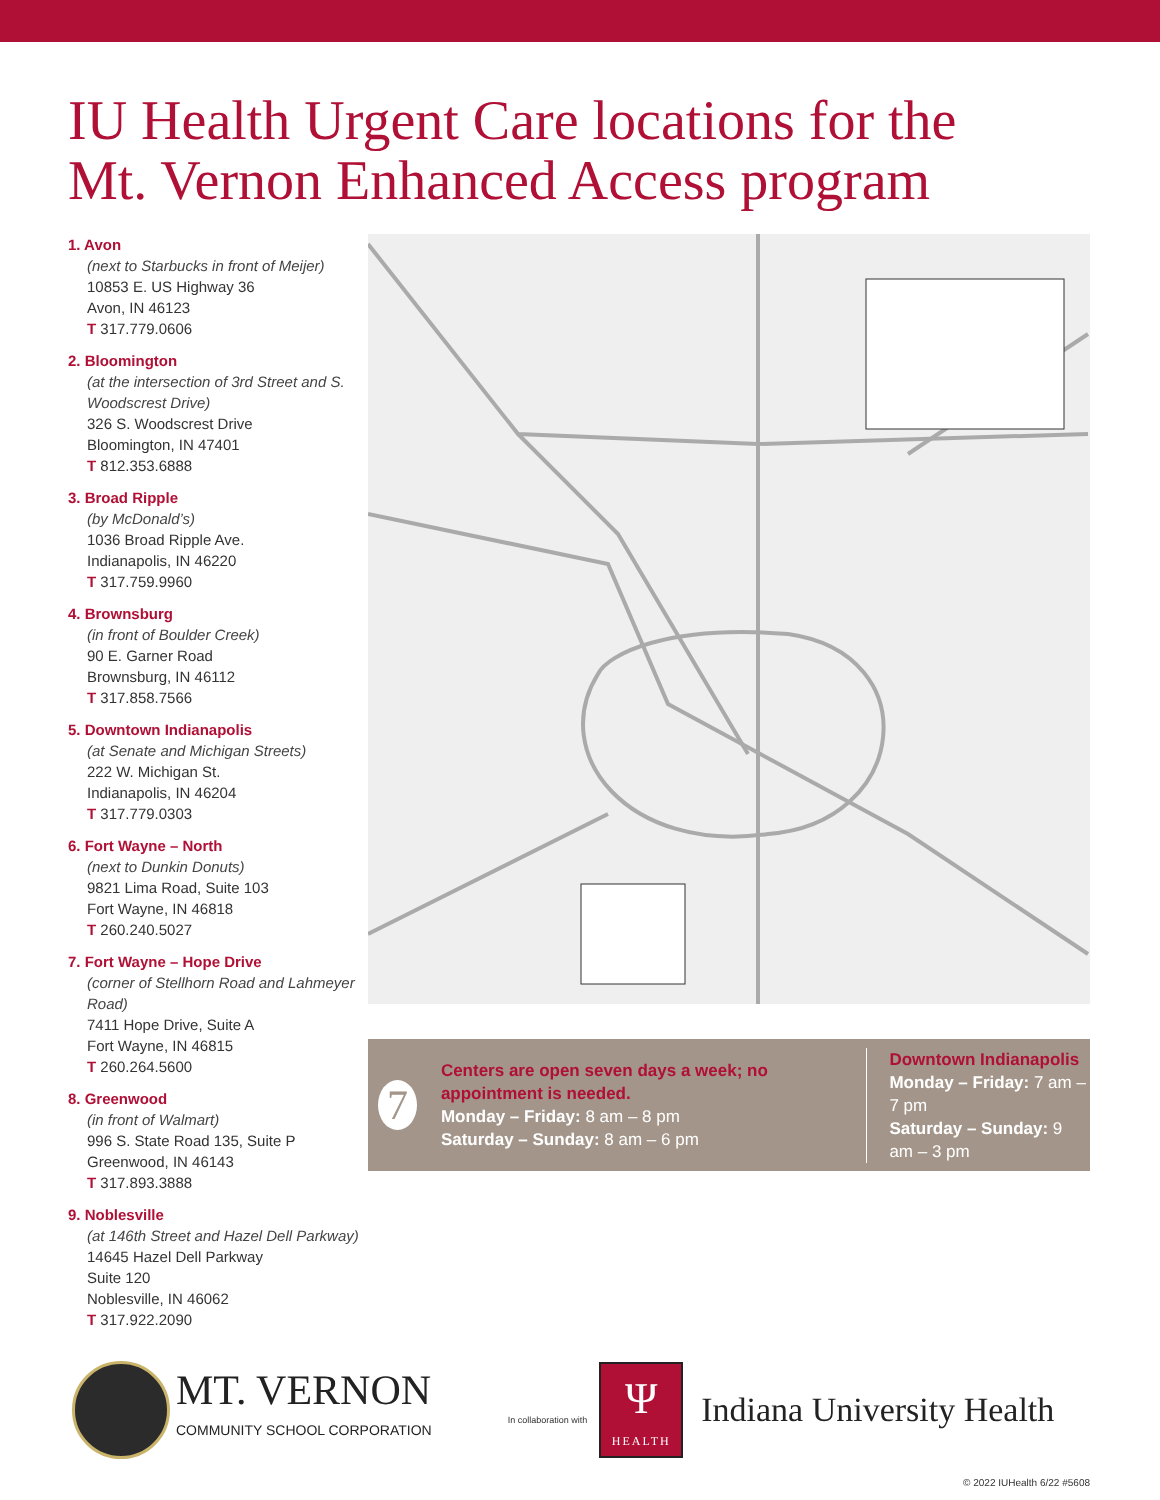IU Health Urgent Care locations for the
Mt. Vernon Enhanced Access program
1. Avon
(next to Starbucks in front of Meijer)
10853 E. US Highway 36
Avon, IN 46123
T 317.779.0606
2. Bloomington
(at the intersection of 3rd Street and S. Woodscrest Drive)
326 S. Woodscrest Drive
Bloomington, IN 47401
T 812.353.6888
3. Broad Ripple
(by McDonald’s)
1036 Broad Ripple Ave.
Indianapolis, IN 46220
T 317.759.9960
4. Brownsburg
(in front of Boulder Creek)
90 E. Garner Road
Brownsburg, IN 46112
T 317.858.7566
5. Downtown Indianapolis
(at Senate and Michigan Streets)
222 W. Michigan St.
Indianapolis, IN 46204
T 317.779.0303
6. Fort Wayne – North
(next to Dunkin Donuts)
9821 Lima Road, Suite 103
Fort Wayne, IN 46818
T 260.240.5027
7. Fort Wayne – Hope Drive
(corner of Stellhorn Road and Lahmeyer Road)
7411 Hope Drive, Suite A
Fort Wayne, IN 46815
T 260.264.5600
8. Greenwood
(in front of Walmart)
996 S. State Road 135, Suite P
Greenwood, IN 46143
T 317.893.3888
9. Noblesville
(at 146th Street and Hazel Dell Parkway)
14645 Hazel Dell Parkway
Suite 120
Noblesville, IN 46062
T 317.922.2090
7
Centers are open seven days a week; no appointment is needed.
Monday – Friday: 8 am – 8 pm
Saturday – Sunday: 8 am – 6 pm
Downtown Indianapolis
Monday – Friday: 7 am – 7 pm
Saturday – Sunday: 9 am – 3 pm
MT. VERNON
COMMUNITY SCHOOL CORPORATION
In collaboration with
Ψ
HEALTH
Indiana University Health
© 2022 IUHealth 6/22 #5608